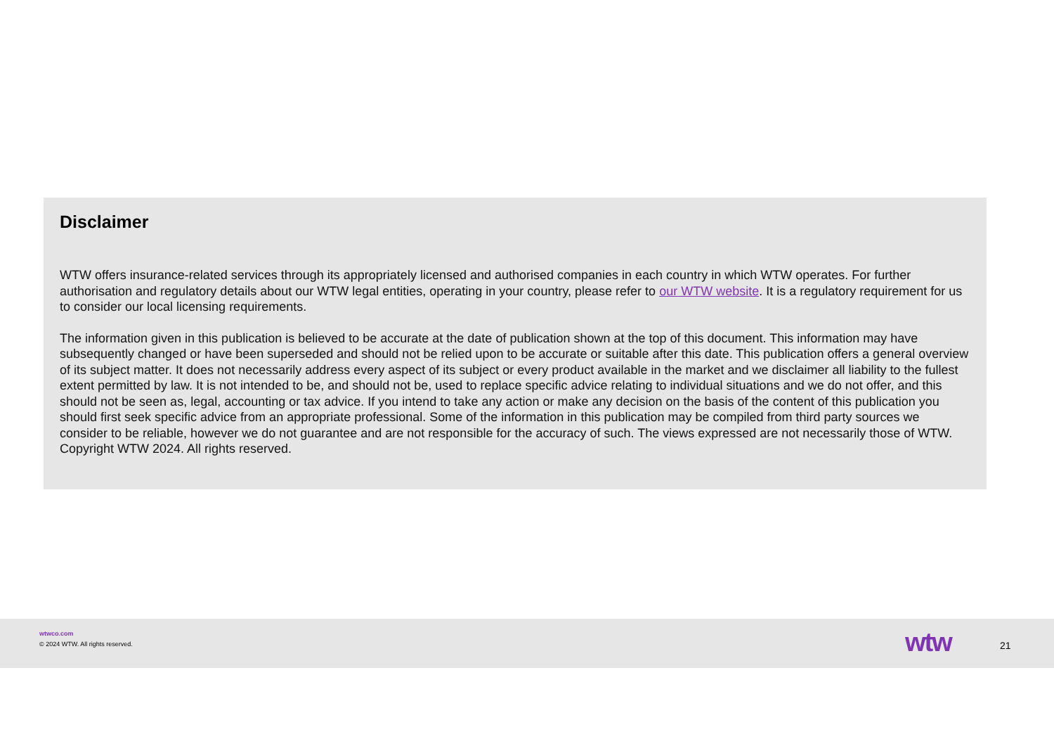Disclaimer
WTW offers insurance-related services through its appropriately licensed and authorised companies in each country in which WTW operates. For further authorisation and regulatory details about our WTW legal entities, operating in your country, please refer to our WTW website. It is a regulatory requirement for us to consider our local licensing requirements.
The information given in this publication is believed to be accurate at the date of publication shown at the top of this document. This information may have subsequently changed or have been superseded and should not be relied upon to be accurate or suitable after this date. This publication offers a general overview of its subject matter. It does not necessarily address every aspect of its subject or every product available in the market and we disclaimer all liability to the fullest extent permitted by law. It is not intended to be, and should not be, used to replace specific advice relating to individual situations and we do not offer, and this should not be seen as, legal, accounting or tax advice. If you intend to take any action or make any decision on the basis of the content of this publication you should first seek specific advice from an appropriate professional. Some of the information in this publication may be compiled from third party sources we consider to be reliable, however we do not guarantee and are not responsible for the accuracy of such. The views expressed are not necessarily those of WTW. Copyright WTW 2024. All rights reserved.
wtwco.com
© 2024 WTW. All rights reserved.
wtw 21